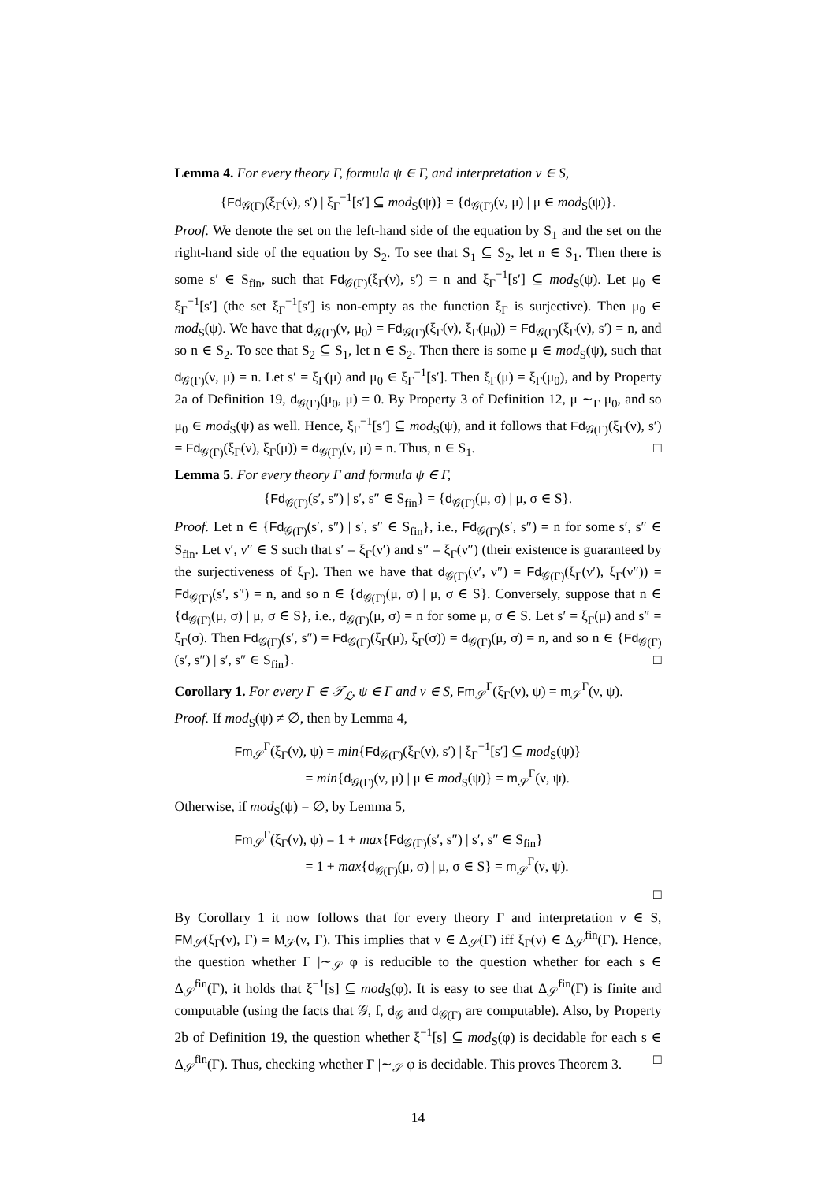Lemma 4. For every theory Γ, formula ψ ∈ Γ, and interpretation ν ∈ S,
{Fd<sub>𝒢(Γ)</sub>(ξ<sub>Γ</sub>(ν), s′) | ξ<sub>Γ</sub><sup>−1</sup>[s′] ⊆ mod<sub>S</sub>(ψ)} = {d<sub>𝒢(Γ)</sub>(ν, μ) | μ ∈ mod<sub>S</sub>(ψ)}.
Proof. We denote the set on the left-hand side of the equation by S<sub>1</sub> and the set on the right-hand side of the equation by S<sub>2</sub>. To see that S<sub>1</sub> ⊆ S<sub>2</sub>, let n ∈ S<sub>1</sub>. Then there is some s′ ∈ S<sub>fin</sub>, such that Fd<sub>𝒢(Γ)</sub>(ξ<sub>Γ</sub>(ν), s′) = n and ξ<sub>Γ</sub><sup>−1</sup>[s′] ⊆ mod<sub>S</sub>(ψ). Let μ<sub>0</sub> ∈ ξ<sub>Γ</sub><sup>−1</sup>[s′] (the set ξ<sub>Γ</sub><sup>−1</sup>[s′] is non-empty as the function ξ<sub>Γ</sub> is surjective). Then μ<sub>0</sub> ∈ mod<sub>S</sub>(ψ). We have that d<sub>𝒢(Γ)</sub>(ν, μ<sub>0</sub>) = Fd<sub>𝒢(Γ)</sub>(ξ<sub>Γ</sub>(ν), ξ<sub>Γ</sub>(μ<sub>0</sub>)) = Fd<sub>𝒢(Γ)</sub>(ξ<sub>Γ</sub>(ν), s′) = n, and so n ∈ S<sub>2</sub>. To see that S<sub>2</sub> ⊆ S<sub>1</sub>, let n ∈ S<sub>2</sub>. Then there is some μ ∈ mod<sub>S</sub>(ψ), such that d<sub>𝒢(Γ)</sub>(ν, μ) = n. Let s′ = ξ<sub>Γ</sub>(μ) and μ<sub>0</sub> ∈ ξ<sub>Γ</sub><sup>−1</sup>[s′]. Then ξ<sub>Γ</sub>(μ) = ξ<sub>Γ</sub>(μ<sub>0</sub>), and by Property 2a of Definition 19, d<sub>𝒢(Γ)</sub>(μ<sub>0</sub>, μ) = 0. By Property 3 of Definition 12, μ ∼<sub>Γ</sub> μ<sub>0</sub>, and so μ<sub>0</sub> ∈ mod<sub>S</sub>(ψ) as well. Hence, ξ<sub>Γ</sub><sup>−1</sup>[s′] ⊆ mod<sub>S</sub>(ψ), and it follows that Fd<sub>𝒢(Γ)</sub>(ξ<sub>Γ</sub>(ν), s′) = Fd<sub>𝒢(Γ)</sub>(ξ<sub>Γ</sub>(ν), ξ<sub>Γ</sub>(μ)) = d<sub>𝒢(Γ)</sub>(ν, μ) = n. Thus, n ∈ S<sub>1</sub>. □
Lemma 5. For every theory Γ and formula ψ ∈ Γ,
{Fd<sub>𝒢(Γ)</sub>(s′, s″) | s′, s″ ∈ S<sub>fin</sub>} = {d<sub>𝒢(Γ)</sub>(μ, σ) | μ, σ ∈ S}.
Proof. Let n ∈ {Fd<sub>𝒢(Γ)</sub>(s′, s″) | s′, s″ ∈ S<sub>fin</sub>}, i.e., Fd<sub>𝒢(Γ)</sub>(s′, s″) = n for some s′, s″ ∈ S<sub>fin</sub>. Let ν′, ν″ ∈ S such that s′ = ξ<sub>Γ</sub>(ν′) and s″ = ξ<sub>Γ</sub>(ν″) (their existence is guaranteed by the surjectiveness of ξ<sub>Γ</sub>). Then we have that d<sub>𝒢(Γ)</sub>(ν′, ν″) = Fd<sub>𝒢(Γ)</sub>(ξ<sub>Γ</sub>(ν′), ξ<sub>Γ</sub>(ν″)) = Fd<sub>𝒢(Γ)</sub>(s′, s″) = n, and so n ∈ {d<sub>𝒢(Γ)</sub>(μ, σ) | μ, σ ∈ S}. Conversely, suppose that n ∈ {d<sub>𝒢(Γ)</sub>(μ, σ) | μ, σ ∈ S}, i.e., d<sub>𝒢(Γ)</sub>(μ, σ) = n for some μ, σ ∈ S. Let s′ = ξ<sub>Γ</sub>(μ) and s″ = ξ<sub>Γ</sub>(σ). Then Fd<sub>𝒢(Γ)</sub>(s′, s″) = Fd<sub>𝒢(Γ)</sub>(ξ<sub>Γ</sub>(μ), ξ<sub>Γ</sub>(σ)) = d<sub>𝒢(Γ)</sub>(μ, σ) = n, and so n ∈ {Fd<sub>𝒢(Γ)</sub>(s′, s″) | s′, s″ ∈ S<sub>fin</sub>}. □
Corollary 1. For every Γ ∈ 𝒯<sub>ℒ</sub>, ψ ∈ Γ and ν ∈ S, Fm<sub>𝒮</sub><sup>Γ</sup>(ξ<sub>Γ</sub>(ν), ψ) = m<sub>𝒮</sub><sup>Γ</sup>(ν, ψ).
Proof. If mod<sub>S</sub>(ψ) ≠ ∅, then by Lemma 4,
Fm<sub>𝒮</sub><sup>Γ</sup>(ξ<sub>Γ</sub>(ν), ψ) = min{Fd<sub>𝒢(Γ)</sub>(ξ<sub>Γ</sub>(ν), s′) | ξ<sub>Γ</sub><sup>−1</sup>[s′] ⊆ mod<sub>S</sub>(ψ)}
= min{d<sub>𝒢(Γ)</sub>(ν, μ) | μ ∈ mod<sub>S</sub>(ψ)} = m<sub>𝒮</sub><sup>Γ</sup>(ν, ψ).
Otherwise, if mod<sub>S</sub>(ψ) = ∅, by Lemma 5,
Fm<sub>𝒮</sub><sup>Γ</sup>(ξ<sub>Γ</sub>(ν), ψ) = 1 + max{Fd<sub>𝒢(Γ)</sub>(s′, s″) | s′, s″ ∈ S<sub>fin</sub>}
= 1 + max{d<sub>𝒢(Γ)</sub>(μ, σ) | μ, σ ∈ S} = m<sub>𝒮</sub><sup>Γ</sup>(ν, ψ).
□
By Corollary 1 it now follows that for every theory Γ and interpretation ν ∈ S, FM<sub>𝒮</sub>(ξ<sub>Γ</sub>(ν), Γ) = M<sub>𝒮</sub>(ν, Γ). This implies that ν ∈ Δ<sub>𝒮</sub>(Γ) iff ξ<sub>Γ</sub>(ν) ∈ Δ<sub>𝒮</sub><sup>fin</sup>(Γ). Hence, the question whether Γ |∼<sub>𝒮</sub> φ is reducible to the question whether for each s ∈ Δ<sub>𝒮</sub><sup>fin</sup>(Γ), it holds that ξ<sup>−1</sup>[s] ⊆ mod<sub>S</sub>(φ). It is easy to see that Δ<sub>𝒮</sub><sup>fin</sup>(Γ) is finite and computable (using the facts that 𝒢, f, d<sub>𝒢</sub> and d<sub>𝒢(Γ)</sub> are computable). Also, by Property 2b of Definition 19, the question whether ξ<sup>−1</sup>[s] ⊆ mod<sub>S</sub>(φ) is decidable for each s ∈ Δ<sub>𝒮</sub><sup>fin</sup>(Γ). Thus, checking whether Γ |∼<sub>𝒮</sub> φ is decidable. This proves Theorem 3. □
14